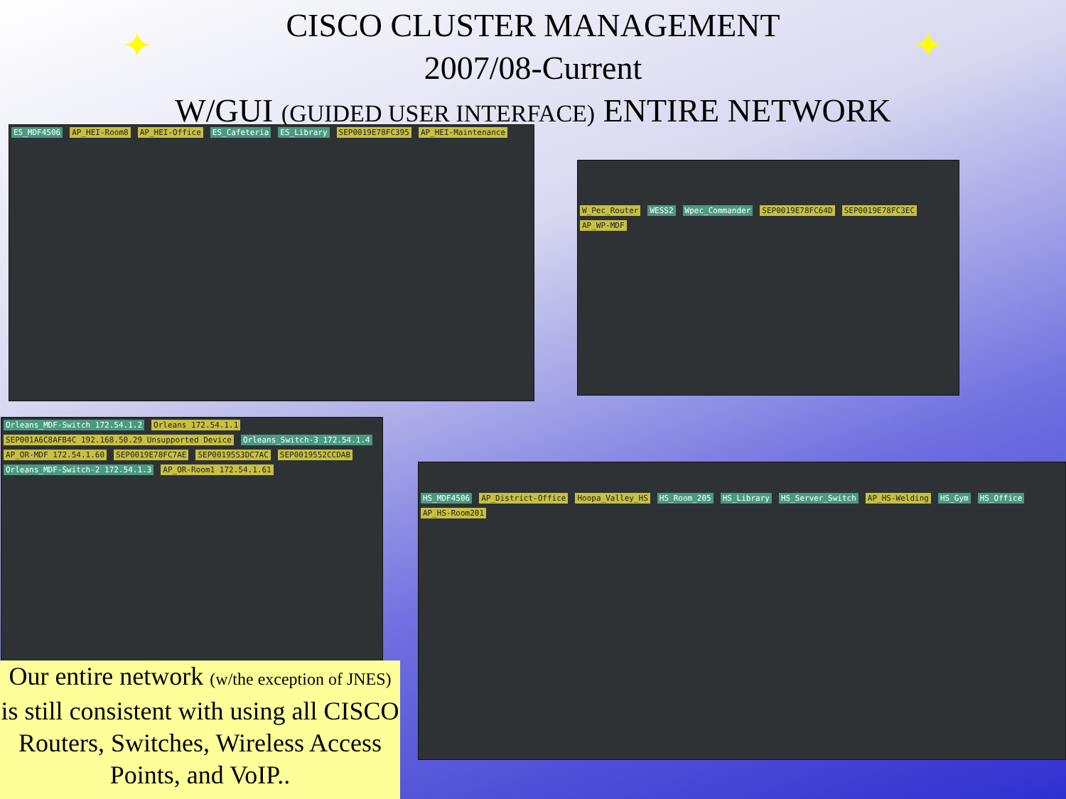✦ ✦
CISCO CLUSTER MANAGEMENT
2007/08-Current
W/GUI (GUIDED USER INTERFACE) ENTIRE NETWORK
ES_MDF4506 AP_HEI-Room8 AP_HEI-Office ES_Cafeteria ES_Library SEP0019E78FC395 AP_HEI-Maintenance
W_Pec_Router WESS2 Wpec_Commander SEP0019E78FC64D SEP0019E78FC3EC AP_WP-MDF
Orleans_MDF-Switch 172.54.1.2 Orleans 172.54.1.1 SEP001A6C8AFB4C 192.168.50.29 Unsupported Device Orleans_Switch-3 172.54.1.4 AP_OR-MDF 172.54.1.60 SEP0019E78FC7AE SEP0019553DC7AC SEP0019552CCDAB Orleans_MDF-Switch-2 172.54.1.3 AP_OR-Room1 172.54.1.61
HS_MDF4506 AP_District-Office Hoopa_Valley_HS HS_Room_205 HS_Library HS_Server_Switch AP_HS-Welding HS_Gym HS_Office AP_HS-Room201
Our entire network (w/the exception of JNES) is still consistent with using all CISCO Routers, Switches, Wireless Access Points, and VoIP..